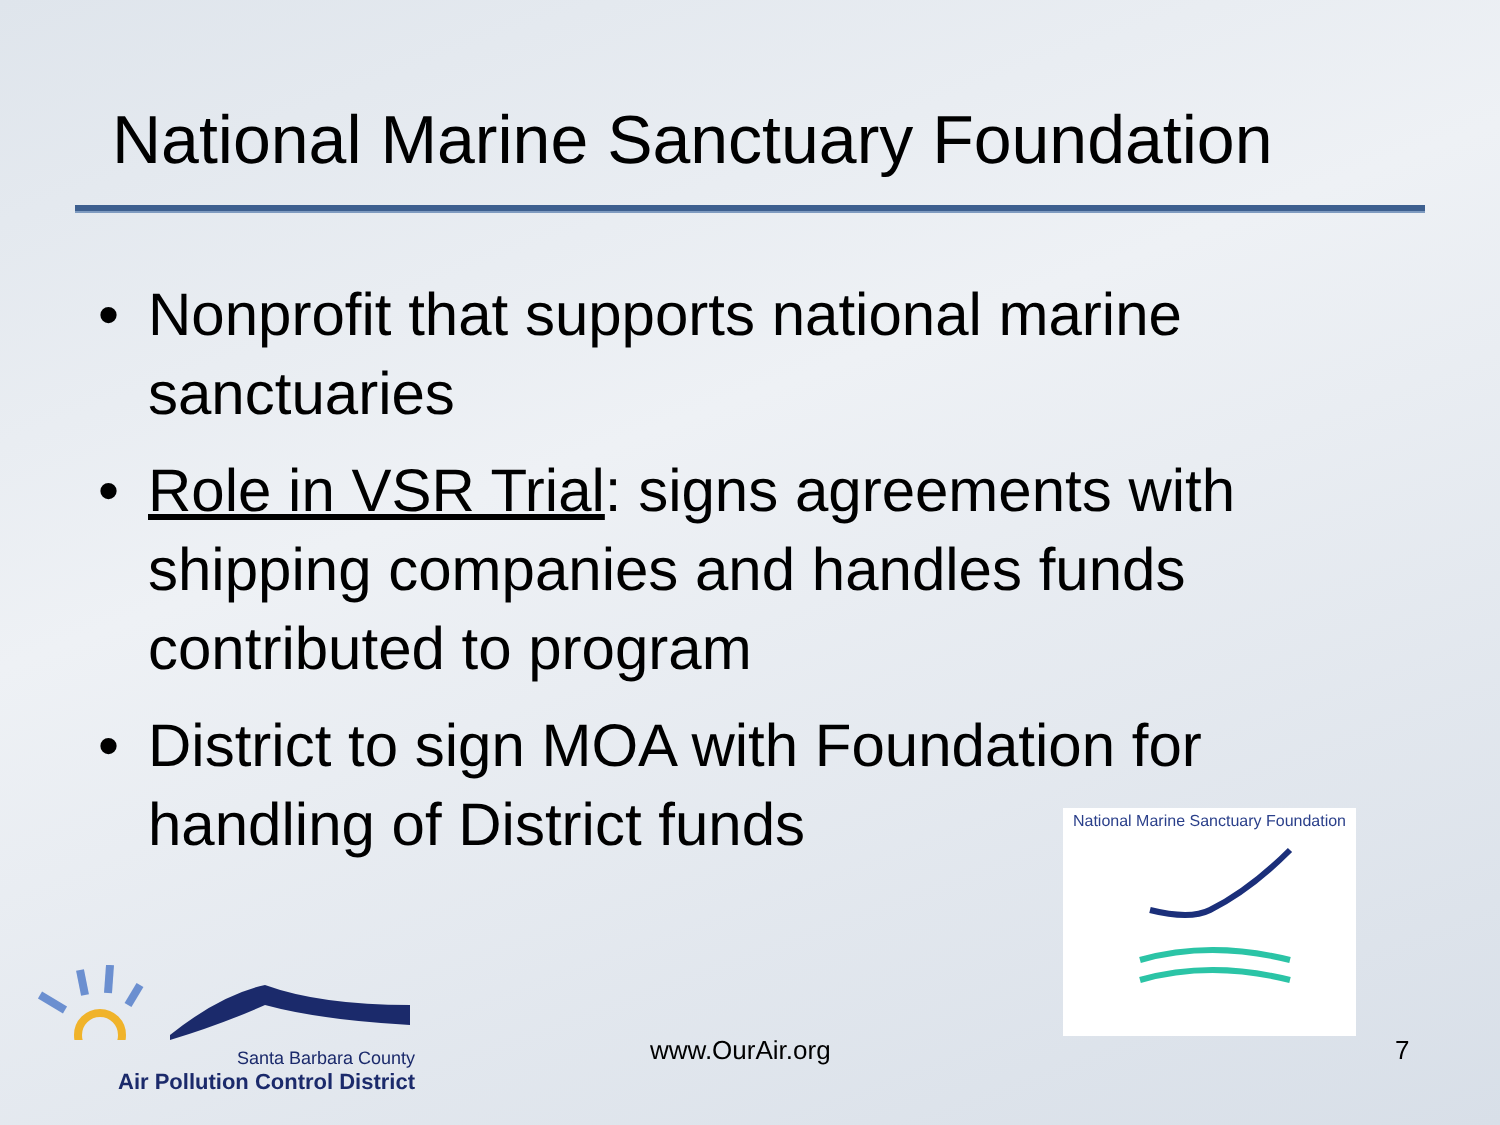National Marine Sanctuary Foundation
• Nonprofit that supports national marine sanctuaries
• Role in VSR Trial: signs agreements with shipping companies and handles funds contributed to program
• District to sign MOA with Foundation for handling of District funds
National Marine Sanctuary Foundation
Santa Barbara County
Air Pollution Control District
www.OurAir.org 7